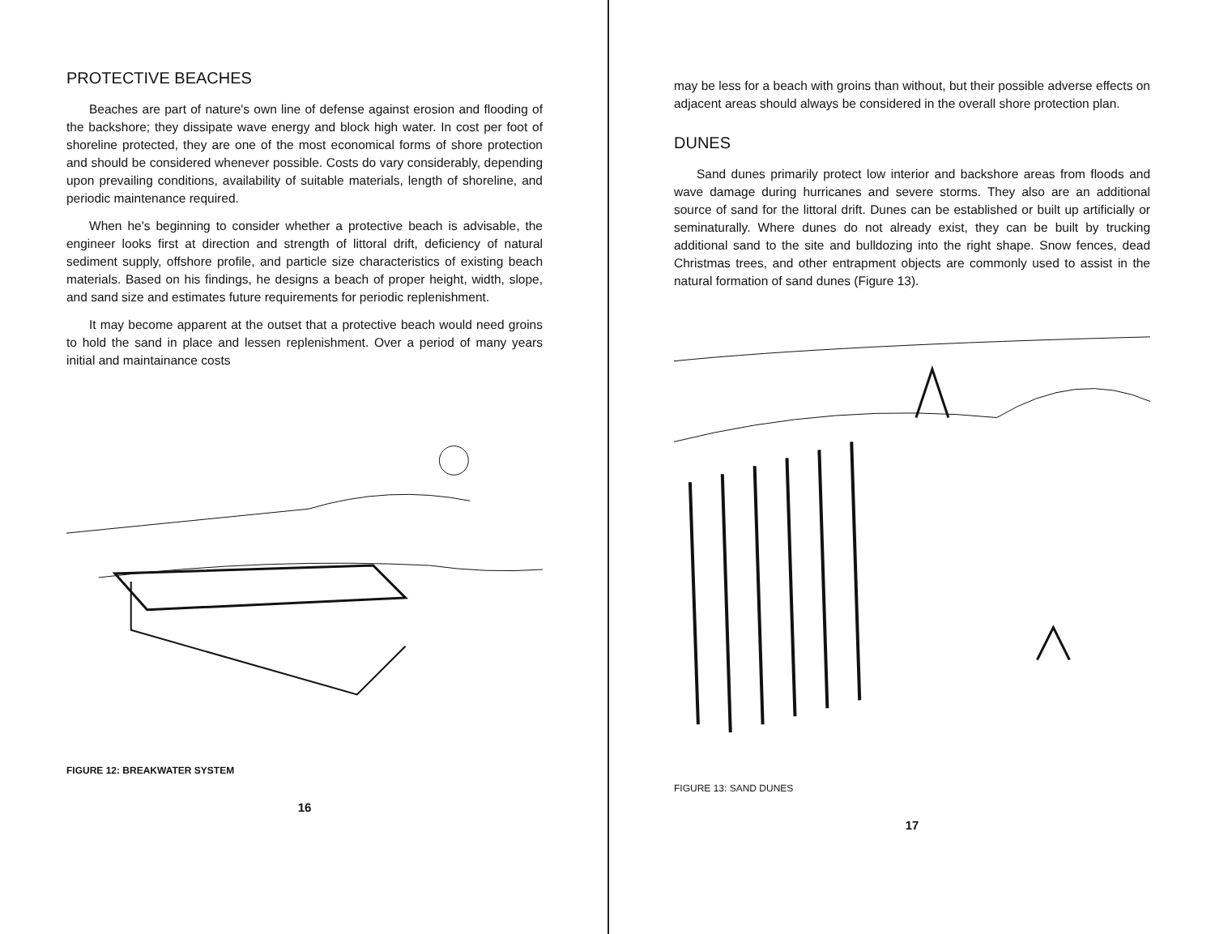PROTECTIVE BEACHES
Beaches are part of nature's own line of defense against erosion and flooding of the backshore; they dissipate wave energy and block high water. In cost per foot of shoreline protected, they are one of the most economical forms of shore protection and should be considered whenever possible. Costs do vary considerably, depending upon prevailing conditions, availability of suitable materials, length of shoreline, and periodic maintenance required.
When he's beginning to consider whether a protective beach is advisable, the engineer looks first at direction and strength of littoral drift, deficiency of natural sediment supply, offshore profile, and particle size characteristics of existing beach materials. Based on his findings, he designs a beach of proper height, width, slope, and sand size and estimates future requirements for periodic replenishment.
It may become apparent at the outset that a protective beach would need groins to hold the sand in place and lessen replenishment. Over a period of many years initial and maintainance costs
FIGURE 12: BREAKWATER SYSTEM
16
may be less for a beach with groins than without, but their possible adverse effects on adjacent areas should always be considered in the overall shore protection plan.
DUNES
Sand dunes primarily protect low interior and backshore areas from floods and wave damage during hurricanes and severe storms. They also are an additional source of sand for the littoral drift. Dunes can be established or built up artificially or seminaturally. Where dunes do not already exist, they can be built by trucking additional sand to the site and bulldozing into the right shape. Snow fences, dead Christmas trees, and other entrapment objects are commonly used to assist in the natural formation of sand dunes (Figure 13).
FIGURE 13: SAND DUNES
17